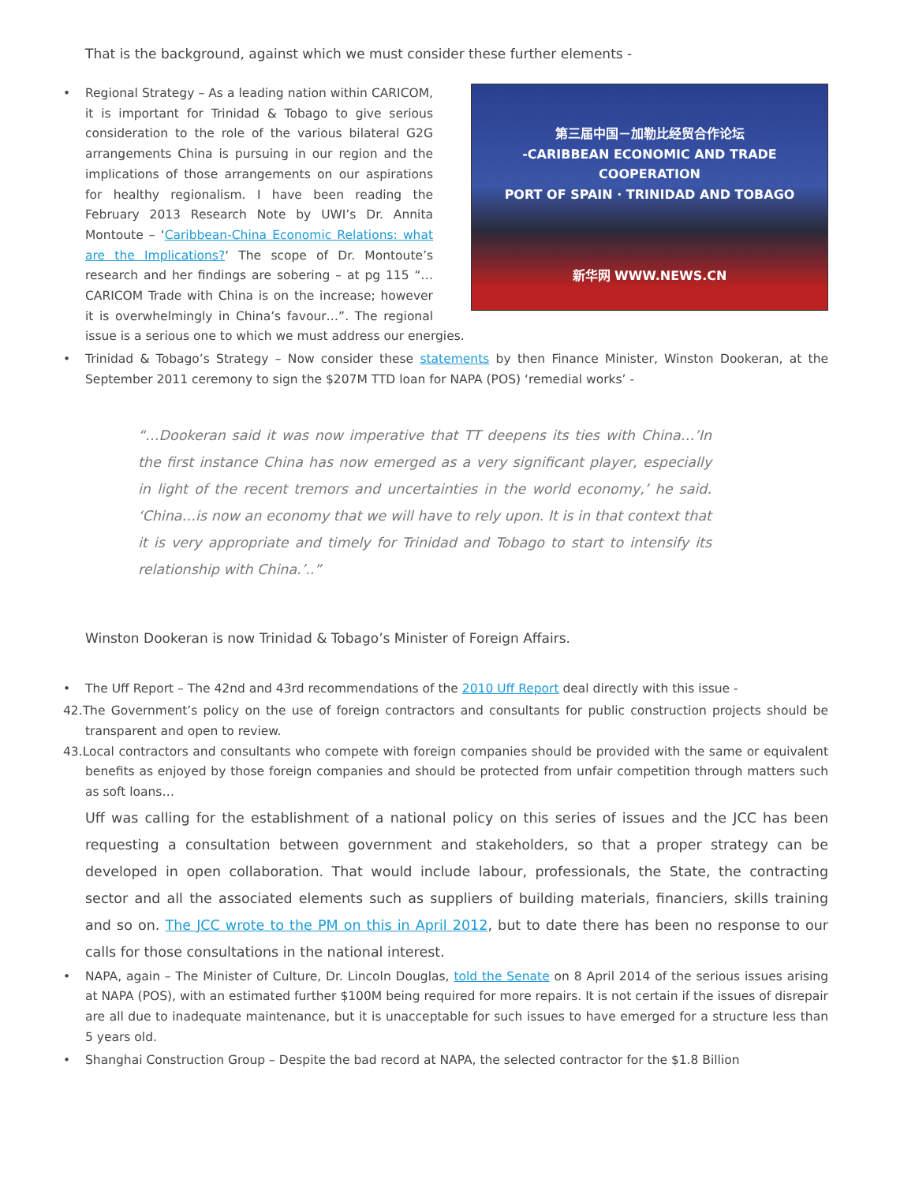That is the background, against which we must consider these further elements -
•
第三届中国－加勒比经贸合作论坛
-CARIBBEAN ECONOMIC AND TRADE COOPERATION
PORT OF SPAIN · TRINIDAD AND TOBAGO
新华网 WWW.NEWS.CN
Regional Strategy – As a leading nation within CARICOM, it is important for Trinidad & Tobago to give serious consideration to the role of the various bilateral G2G arrangements China is pursuing in our region and the implications of those arrangements on our aspirations for healthy regionalism. I have been reading the February 2013 Research Note by UWI’s Dr. Annita Montoute – ‘Caribbean-China Economic Relations: what are the Implications?‘ The scope of Dr. Montoute’s research and her findings are sobering – at pg 115 “…CARICOM Trade with China is on the increase; however it is overwhelmingly in China’s favour…”. The regional issue is a serious one to which we must address our energies.
• Trinidad & Tobago’s Strategy – Now consider these statements by then Finance Minister, Winston Dookeran, at the September 2011 ceremony to sign the $207M TTD loan for NAPA (POS) ‘remedial works’ -
“…Dookeran said it was now imperative that TT deepens its ties with China…’In the first instance China has now emerged as a very significant player, especially in light of the recent tremors and uncertainties in the world economy,’ he said. ‘China…is now an economy that we will have to rely upon. It is in that context that it is very appropriate and timely for Trinidad and Tobago to start to intensify its relationship with China.’..”
Winston Dookeran is now Trinidad & Tobago’s Minister of Foreign Affairs.
• The Uff Report – The 42nd and 43rd recommendations of the 2010 Uff Report deal directly with this issue -
42. The Government’s policy on the use of foreign contractors and consultants for public construction projects should be transparent and open to review.
43. Local contractors and consultants who compete with foreign companies should be provided with the same or equivalent benefits as enjoyed by those foreign companies and should be protected from unfair competition through matters such as soft loans…
Uff was calling for the establishment of a national policy on this series of issues and the JCC has been requesting a consultation between government and stakeholders, so that a proper strategy can be developed in open collaboration. That would include labour, professionals, the State, the contracting sector and all the associated elements such as suppliers of building materials, financiers, skills training and so on. The JCC wrote to the PM on this in April 2012, but to date there has been no response to our calls for those consultations in the national interest.
• NAPA, again – The Minister of Culture, Dr. Lincoln Douglas, told the Senate on 8 April 2014 of the serious issues arising at NAPA (POS), with an estimated further $100M being required for more repairs. It is not certain if the issues of disrepair are all due to inadequate maintenance, but it is unacceptable for such issues to have emerged for a structure less than 5 years old.
• Shanghai Construction Group – Despite the bad record at NAPA, the selected contractor for the $1.8 Billion